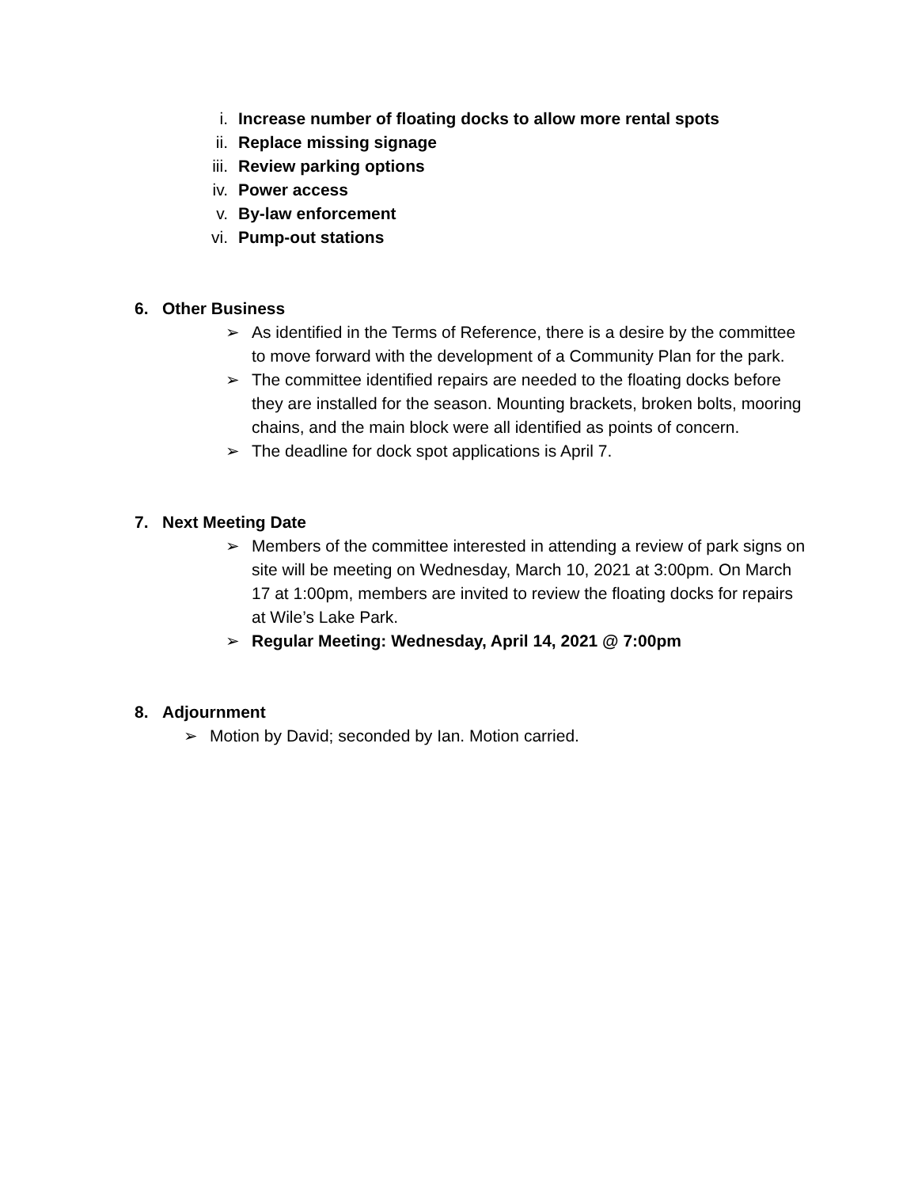i. Increase number of floating docks to allow more rental spots
ii. Replace missing signage
iii. Review parking options
iv. Power access
v. By-law enforcement
vi. Pump-out stations
6. Other Business
➢ As identified in the Terms of Reference, there is a desire by the committee to move forward with the development of a Community Plan for the park.
➢ The committee identified repairs are needed to the floating docks before they are installed for the season. Mounting brackets, broken bolts, mooring chains, and the main block were all identified as points of concern.
➢ The deadline for dock spot applications is April 7.
7. Next Meeting Date
➢ Members of the committee interested in attending a review of park signs on site will be meeting on Wednesday, March 10, 2021 at 3:00pm. On March 17 at 1:00pm, members are invited to review the floating docks for repairs at Wile’s Lake Park.
➢ Regular Meeting: Wednesday, April 14, 2021 @ 7:00pm
8. Adjournment
➢ Motion by David; seconded by Ian. Motion carried.